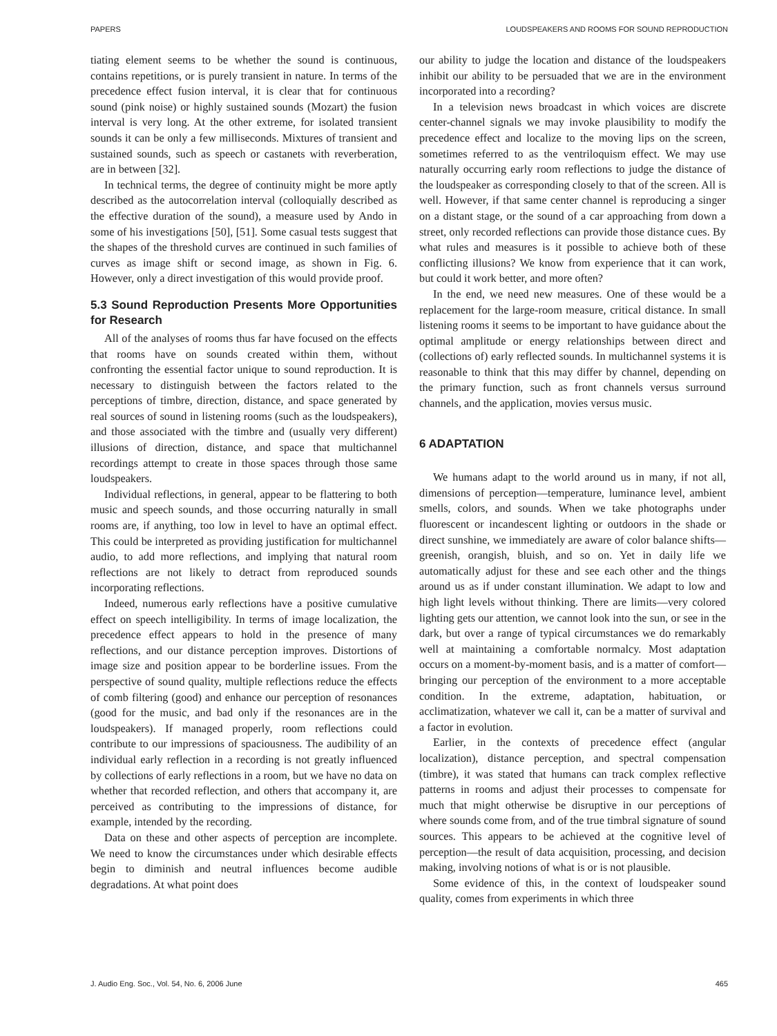PAPERS LOUDSPEAKERS AND ROOMS FOR SOUND REPRODUCTION
tiating element seems to be whether the sound is continuous, contains repetitions, or is purely transient in nature. In terms of the precedence effect fusion interval, it is clear that for continuous sound (pink noise) or highly sustained sounds (Mozart) the fusion interval is very long. At the other extreme, for isolated transient sounds it can be only a few milliseconds. Mixtures of transient and sustained sounds, such as speech or castanets with reverberation, are in between [32].
In technical terms, the degree of continuity might be more aptly described as the autocorrelation interval (colloquially described as the effective duration of the sound), a measure used by Ando in some of his investigations [50], [51]. Some casual tests suggest that the shapes of the threshold curves are continued in such families of curves as image shift or second image, as shown in Fig. 6. However, only a direct investigation of this would provide proof.
5.3 Sound Reproduction Presents More Opportunities for Research
All of the analyses of rooms thus far have focused on the effects that rooms have on sounds created within them, without confronting the essential factor unique to sound reproduction. It is necessary to distinguish between the factors related to the perceptions of timbre, direction, distance, and space generated by real sources of sound in listening rooms (such as the loudspeakers), and those associated with the timbre and (usually very different) illusions of direction, distance, and space that multichannel recordings attempt to create in those spaces through those same loudspeakers.
Individual reflections, in general, appear to be flattering to both music and speech sounds, and those occurring naturally in small rooms are, if anything, too low in level to have an optimal effect. This could be interpreted as providing justification for multichannel audio, to add more reflections, and implying that natural room reflections are not likely to detract from reproduced sounds incorporating reflections.
Indeed, numerous early reflections have a positive cumulative effect on speech intelligibility. In terms of image localization, the precedence effect appears to hold in the presence of many reflections, and our distance perception improves. Distortions of image size and position appear to be borderline issues. From the perspective of sound quality, multiple reflections reduce the effects of comb filtering (good) and enhance our perception of resonances (good for the music, and bad only if the resonances are in the loudspeakers). If managed properly, room reflections could contribute to our impressions of spaciousness. The audibility of an individual early reflection in a recording is not greatly influenced by collections of early reflections in a room, but we have no data on whether that recorded reflection, and others that accompany it, are perceived as contributing to the impressions of distance, for example, intended by the recording.
Data on these and other aspects of perception are incomplete. We need to know the circumstances under which desirable effects begin to diminish and neutral influences become audible degradations. At what point does
our ability to judge the location and distance of the loudspeakers inhibit our ability to be persuaded that we are in the environment incorporated into a recording?
In a television news broadcast in which voices are discrete center-channel signals we may invoke plausibility to modify the precedence effect and localize to the moving lips on the screen, sometimes referred to as the ventriloquism effect. We may use naturally occurring early room reflections to judge the distance of the loudspeaker as corresponding closely to that of the screen. All is well. However, if that same center channel is reproducing a singer on a distant stage, or the sound of a car approaching from down a street, only recorded reflections can provide those distance cues. By what rules and measures is it possible to achieve both of these conflicting illusions? We know from experience that it can work, but could it work better, and more often?
In the end, we need new measures. One of these would be a replacement for the large-room measure, critical distance. In small listening rooms it seems to be important to have guidance about the optimal amplitude or energy relationships between direct and (collections of) early reflected sounds. In multichannel systems it is reasonable to think that this may differ by channel, depending on the primary function, such as front channels versus surround channels, and the application, movies versus music.
6 ADAPTATION
We humans adapt to the world around us in many, if not all, dimensions of perception—temperature, luminance level, ambient smells, colors, and sounds. When we take photographs under fluorescent or incandescent lighting or outdoors in the shade or direct sunshine, we immediately are aware of color balance shifts—greenish, orangish, bluish, and so on. Yet in daily life we automatically adjust for these and see each other and the things around us as if under constant illumination. We adapt to low and high light levels without thinking. There are limits—very colored lighting gets our attention, we cannot look into the sun, or see in the dark, but over a range of typical circumstances we do remarkably well at maintaining a comfortable normalcy. Most adaptation occurs on a moment-by-moment basis, and is a matter of comfort—bringing our perception of the environment to a more acceptable condition. In the extreme, adaptation, habituation, or acclimatization, whatever we call it, can be a matter of survival and a factor in evolution.
Earlier, in the contexts of precedence effect (angular localization), distance perception, and spectral compensation (timbre), it was stated that humans can track complex reflective patterns in rooms and adjust their processes to compensate for much that might otherwise be disruptive in our perceptions of where sounds come from, and of the true timbral signature of sound sources. This appears to be achieved at the cognitive level of perception—the result of data acquisition, processing, and decision making, involving notions of what is or is not plausible.
Some evidence of this, in the context of loudspeaker sound quality, comes from experiments in which three
J. Audio Eng. Soc., Vol. 54, No. 6, 2006 June 465